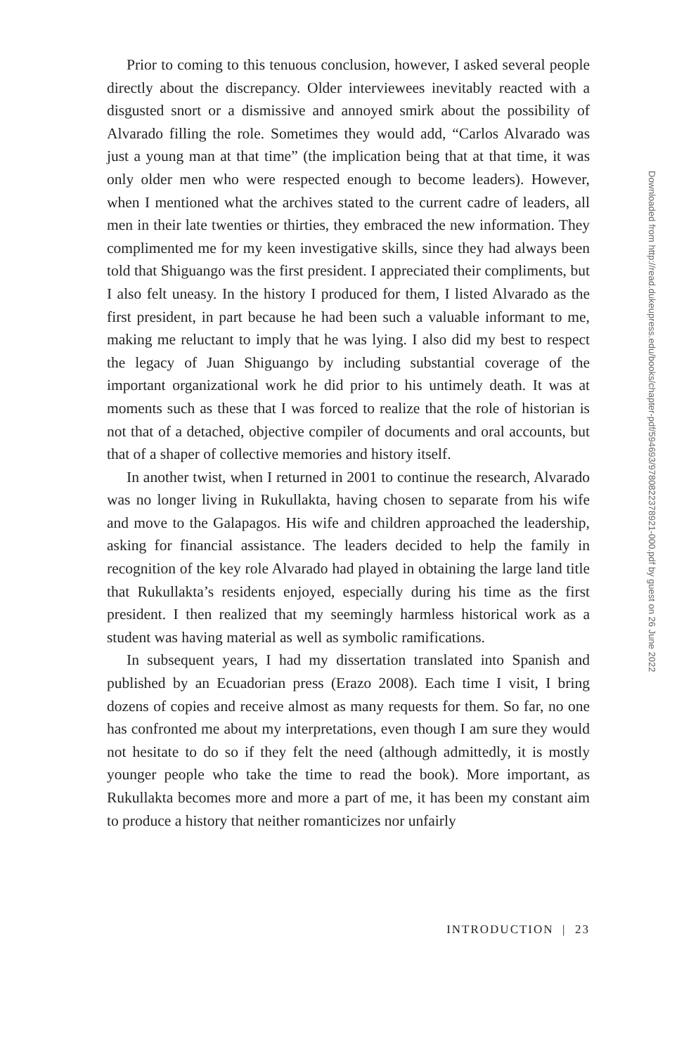Prior to coming to this tenuous conclusion, however, I asked several people directly about the discrepancy. Older interviewees inevitably reacted with a disgusted snort or a dismissive and annoyed smirk about the possibility of Alvarado filling the role. Sometimes they would add, “Carlos Alvarado was just a young man at that time” (the implication being that at that time, it was only older men who were respected enough to become leaders). However, when I mentioned what the archives stated to the current cadre of leaders, all men in their late twenties or thirties, they embraced the new information. They complimented me for my keen investigative skills, since they had always been told that Shiguango was the first president. I appreciated their compliments, but I also felt uneasy. In the history I produced for them, I listed Alvarado as the first president, in part because he had been such a valuable informant to me, making me reluctant to imply that he was lying. I also did my best to respect the legacy of Juan Shiguango by including substantial coverage of the important organizational work he did prior to his untimely death. It was at moments such as these that I was forced to realize that the role of historian is not that of a detached, objective compiler of documents and oral accounts, but that of a shaper of collective memories and history itself.
In another twist, when I returned in 2001 to continue the research, Alvarado was no longer living in Rukullakta, having chosen to separate from his wife and move to the Galapagos. His wife and children approached the leadership, asking for financial assistance. The leaders decided to help the family in recognition of the key role Alvarado had played in obtaining the large land title that Rukullakta’s residents enjoyed, especially during his time as the first president. I then realized that my seemingly harmless historical work as a student was having material as well as symbolic ramifications.
In subsequent years, I had my dissertation translated into Spanish and published by an Ecuadorian press (Erazo 2008). Each time I visit, I bring dozens of copies and receive almost as many requests for them. So far, no one has confronted me about my interpretations, even though I am sure they would not hesitate to do so if they felt the need (although admittedly, it is mostly younger people who take the time to read the book). More important, as Rukullakta becomes more and more a part of me, it has been my constant aim to produce a history that neither romanticizes nor unfairly
INTRODUCTION | 23
Downloaded from http://read.dukeupress.edu/books/chapter-pdf/594693/9780822378921-000.pdf by guest on 26 June 2022